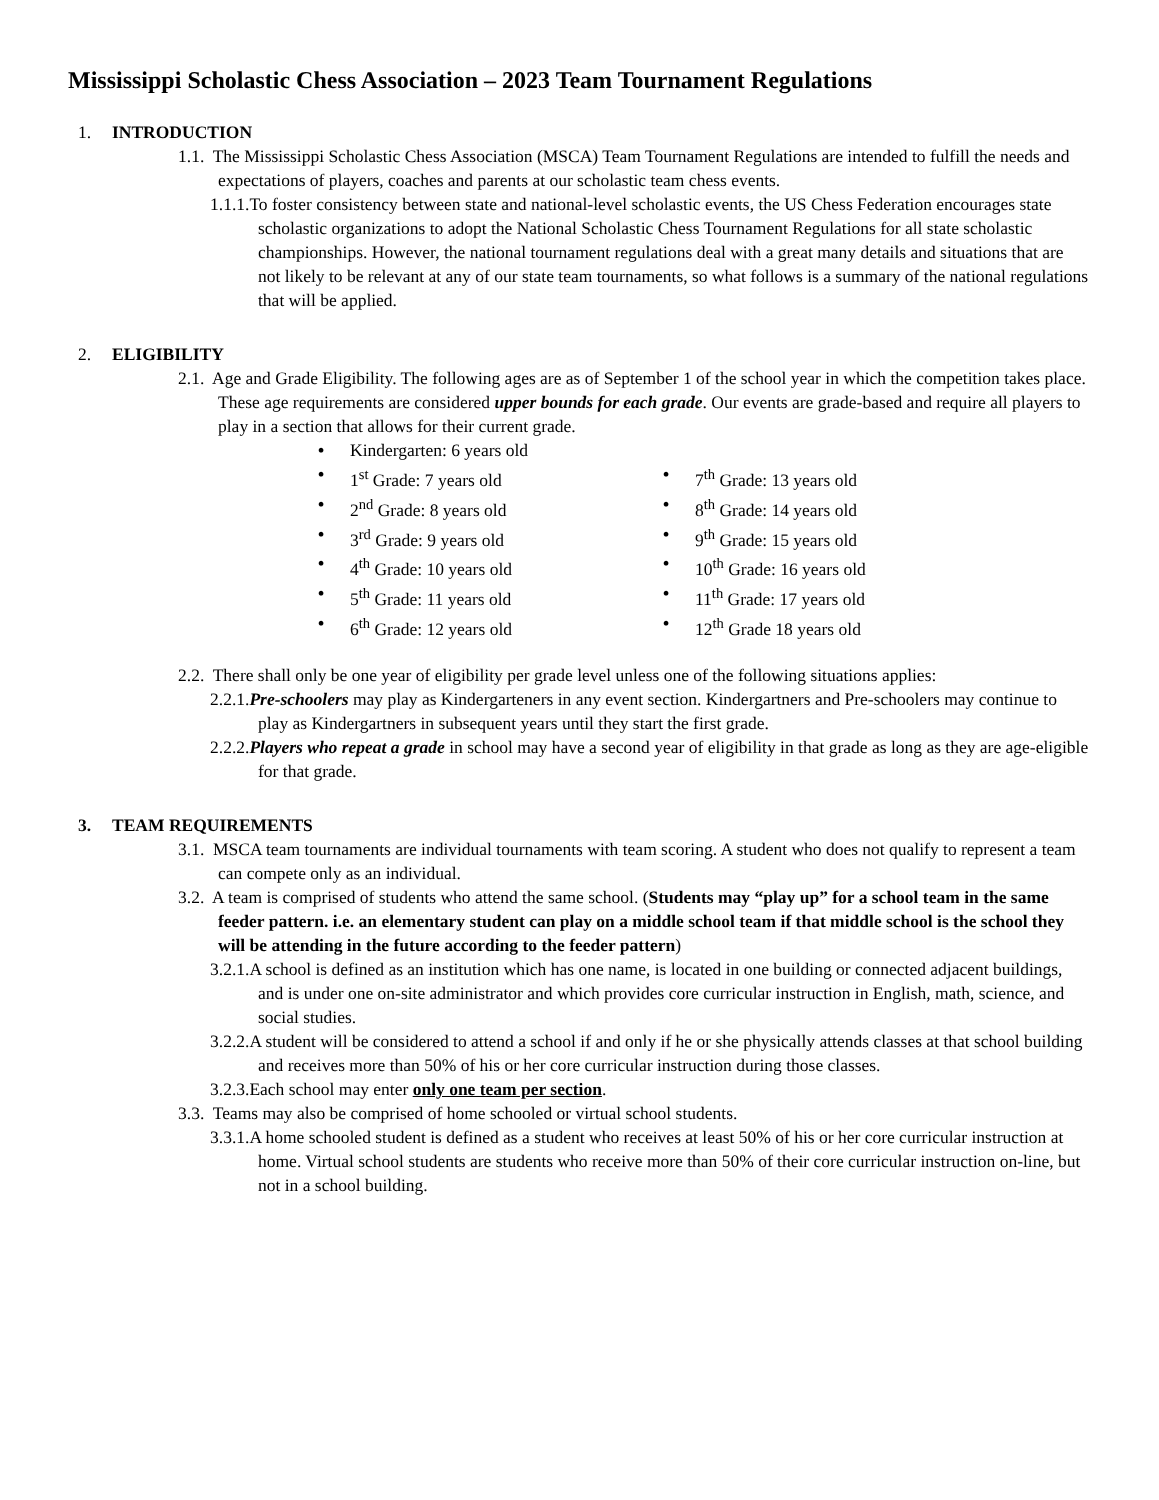Mississippi Scholastic Chess Association – 2023 Team Tournament Regulations
1. INTRODUCTION
1.1. The Mississippi Scholastic Chess Association (MSCA) Team Tournament Regulations are intended to fulfill the needs and expectations of players, coaches and parents at our scholastic team chess events.
1.1.1.To foster consistency between state and national-level scholastic events, the US Chess Federation encourages state scholastic organizations to adopt the National Scholastic Chess Tournament Regulations for all state scholastic championships. However, the national tournament regulations deal with a great many details and situations that are not likely to be relevant at any of our state team tournaments, so what follows is a summary of the national regulations that will be applied.
2. ELIGIBILITY
2.1. Age and Grade Eligibility. The following ages are as of September 1 of the school year in which the competition takes place. These age requirements are considered upper bounds for each grade. Our events are grade-based and require all players to play in a section that allows for their current grade.
• Kindergarten: 6 years old
• 1<sup>st</sup> Grade: 7 years old
• 7<sup>th</sup> Grade: 13 years old
• 2<sup>nd</sup> Grade: 8 years old
• 8<sup>th</sup> Grade: 14 years old
• 3<sup>rd</sup> Grade: 9 years old
• 9<sup>th</sup> Grade: 15 years old
• 4<sup>th</sup> Grade: 10 years old
• 10<sup>th</sup> Grade: 16 years old
• 5<sup>th</sup> Grade: 11 years old
• 11<sup>th</sup> Grade: 17 years old
• 6<sup>th</sup> Grade: 12 years old
• 12<sup>th</sup> Grade 18 years old
2.2. There shall only be one year of eligibility per grade level unless one of the following situations applies:
2.2.1.Pre-schoolers may play as Kindergarteners in any event section. Kindergartners and Pre-schoolers may continue to play as Kindergartners in subsequent years until they start the first grade.
2.2.2.Players who repeat a grade in school may have a second year of eligibility in that grade as long as they are age-eligible for that grade.
3. TEAM REQUIREMENTS
3.1. MSCA team tournaments are individual tournaments with team scoring. A student who does not qualify to represent a team can compete only as an individual.
3.2. A team is comprised of students who attend the same school. (Students may “play up” for a school team in the same feeder pattern. i.e. an elementary student can play on a middle school team if that middle school is the school they will be attending in the future according to the feeder pattern)
3.2.1.A school is defined as an institution which has one name, is located in one building or connected adjacent buildings, and is under one on-site administrator and which provides core curricular instruction in English, math, science, and social studies.
3.2.2.A student will be considered to attend a school if and only if he or she physically attends classes at that school building and receives more than 50% of his or her core curricular instruction during those classes.
3.2.3.Each school may enter only one team per section.
3.3. Teams may also be comprised of home schooled or virtual school students.
3.3.1.A home schooled student is defined as a student who receives at least 50% of his or her core curricular instruction at home. Virtual school students are students who receive more than 50% of their core curricular instruction on-line, but not in a school building.